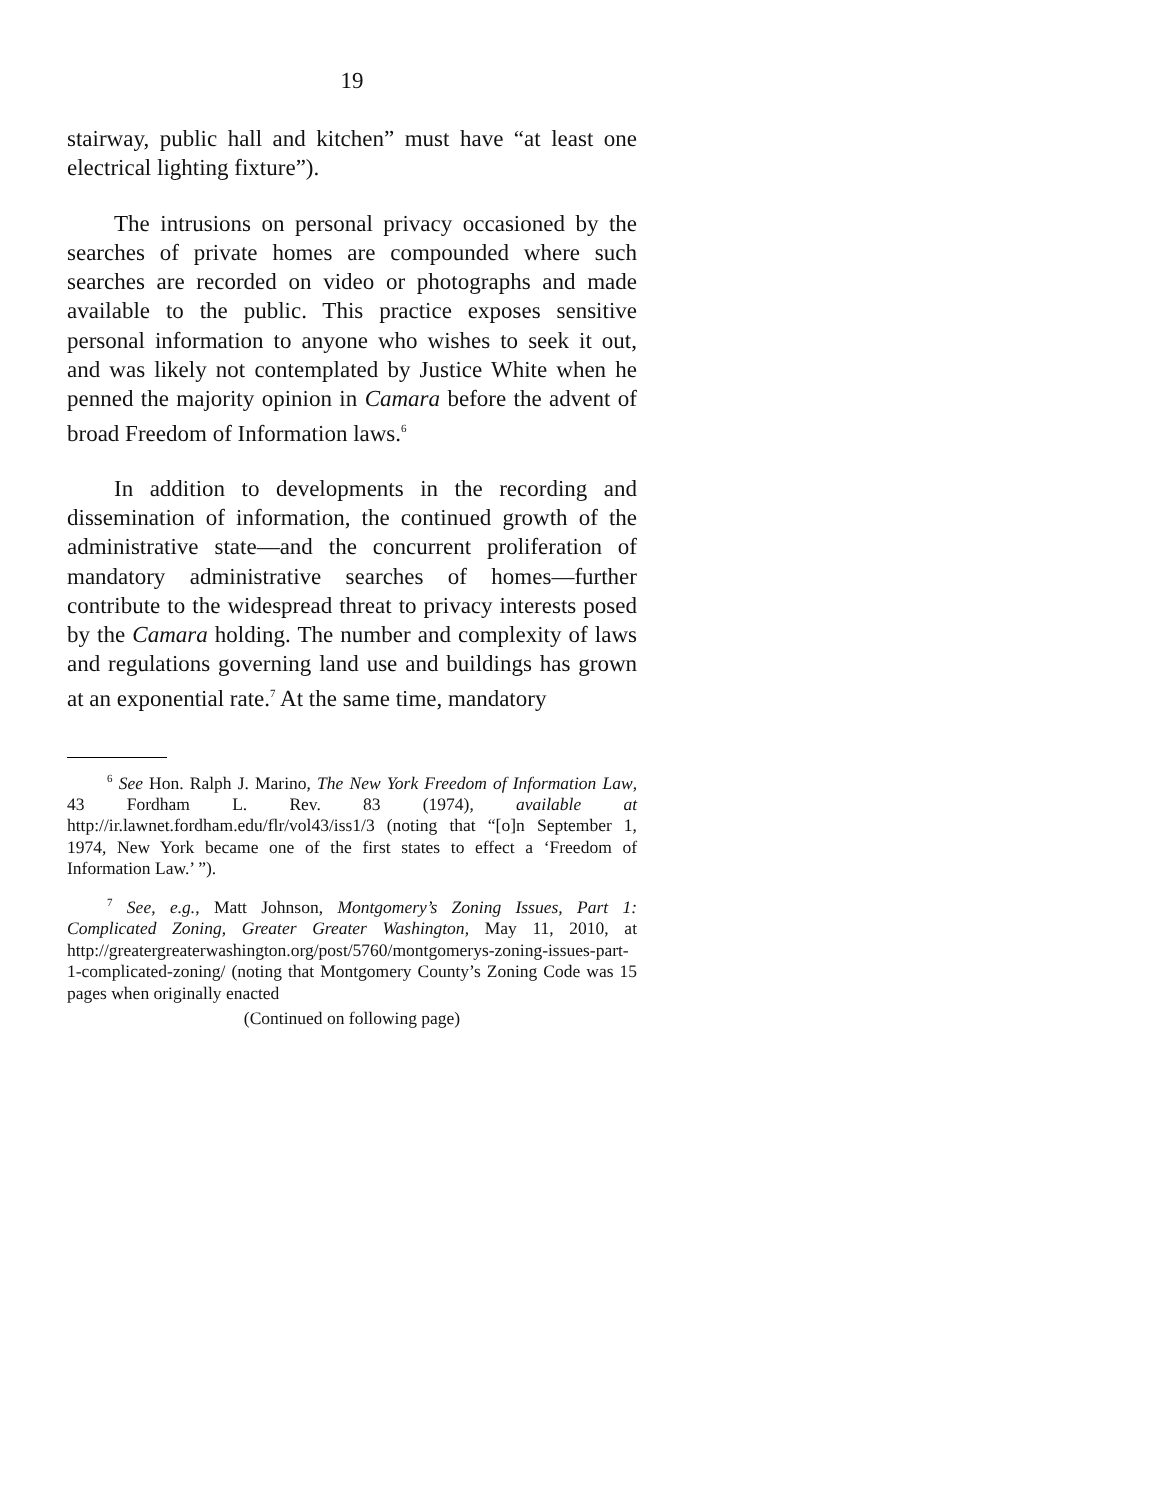19
stairway, public hall and kitchen” must have “at least one electrical lighting fixture”).
The intrusions on personal privacy occasioned by the searches of private homes are compounded where such searches are recorded on video or photographs and made available to the public. This practice exposes sensitive personal information to anyone who wishes to seek it out, and was likely not contemplated by Justice White when he penned the majority opinion in Camara before the advent of broad Freedom of Information laws.<sup>6</sup>
In addition to developments in the recording and dissemination of information, the continued growth of the administrative state—and the concurrent proliferation of mandatory administrative searches of homes—further contribute to the widespread threat to privacy interests posed by the Camara holding. The number and complexity of laws and regulations governing land use and buildings has grown at an exponential rate.<sup>7</sup> At the same time, mandatory
<sup>6</sup> See Hon. Ralph J. Marino, The New York Freedom of Information Law, 43 Fordham L. Rev. 83 (1974), available at http://ir.lawnet.fordham.edu/flr/vol43/iss1/3 (noting that “[o]n September 1, 1974, New York became one of the first states to effect a ‘Freedom of Information Law.’ ”).
<sup>7</sup> See, e.g., Matt Johnson, Montgomery’s Zoning Issues, Part 1: Complicated Zoning, Greater Greater Washington, May 11, 2010, at http://greatergreaterwashington.org/post/5760/montgomerys-zoning-issues-part-1-complicated-zoning/ (noting that Montgomery County’s Zoning Code was 15 pages when originally enacted
(Continued on following page)